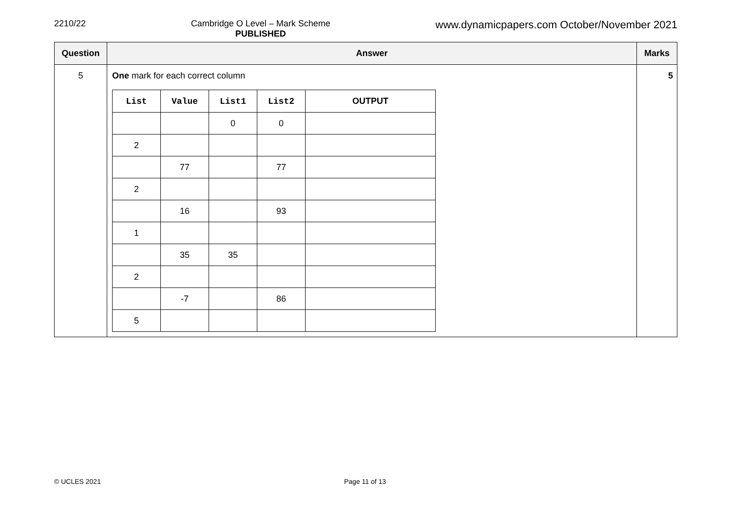2210/22 Cambridge O Level – Mark Scheme
PUBLISHED
www.dynamicpapers.com October/November 2021
| Question | Answer | Marks |
| --- | --- | --- |
| 5 | One mark for each correct column / List / Value / List1 / List2 / OUTPUT / / --- / --- / --- / --- / --- / / / / 0 / 0 / / / 2 / / / / / / / 77 / / 77 / / / 2 / / / / / / / 16 / / 93 / / / 1 / / / / / / / 35 / 35 / / / / 2 / / / / / / / -7 / / 86 / / / 5 / / / / / | 5 |
© UCLES 2021 Page 11 of 13